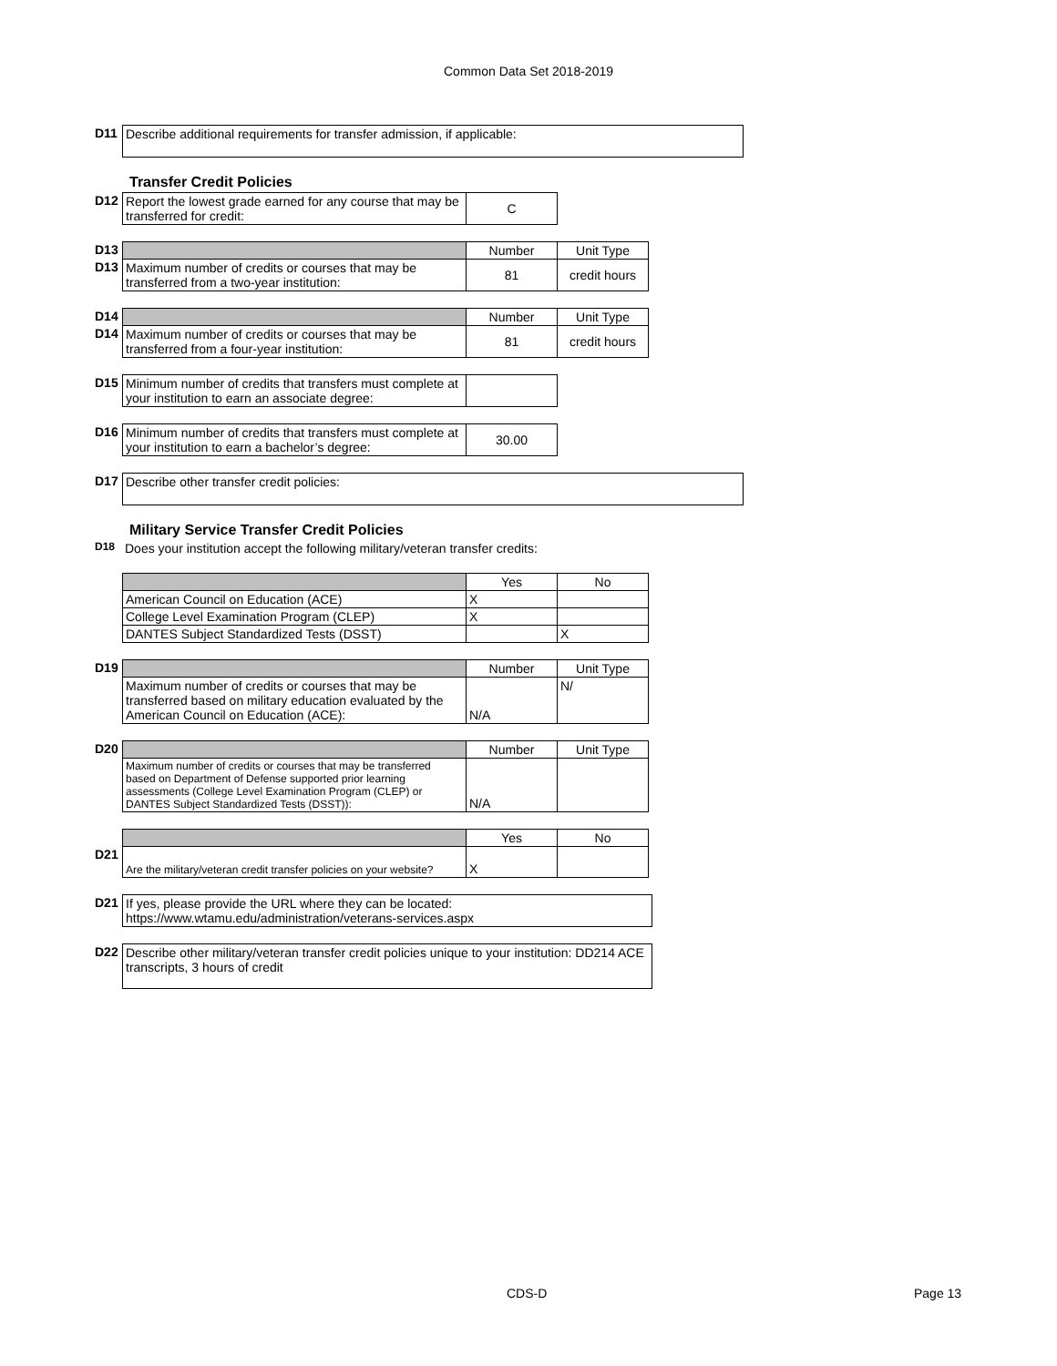Common Data Set 2018-2019
| D11 | Describe additional requirements for transfer admission, if applicable: |
Transfer Credit Policies
| D12 | Report the lowest grade earned for any course that may be transferred for credit: | C |
| D13 | | Number | Unit Type |
| D13 | Maximum number of credits or courses that may be transferred from a two-year institution: | 81 | credit hours |
| D14 | | Number | Unit Type |
| D14 | Maximum number of credits or courses that may be transferred from a four-year institution: | 81 | credit hours |
| D15 | Minimum number of credits that transfers must complete at your institution to earn an associate degree: | |
| D16 | Minimum number of credits that transfers must complete at your institution to earn a bachelor’s degree: | 30.00 |
| D17 | Describe other transfer credit policies: |
Military Service Transfer Credit Policies
| D18 | Does your institution accept the following military/veteran transfer credits: |
| | | Yes | No |
| | American Council on Education (ACE) | X | |
| | College Level Examination Program (CLEP) | X | |
| | DANTES Subject Standardized Tests (DSST) | | X |
| D19 | | Number | Unit Type |
| | Maximum number of credits or courses that may be transferred based on military education evaluated by the American Council on Education (ACE): | N/A | N/ |
| D20 | | Number | Unit Type |
| | Maximum number of credits or courses that may be transferred based on Department of Defense supported prior learning assessments (College Level Examination Program (CLEP) or DANTES Subject Standardized Tests (DSST)): | N/A | |
| | | Yes | No |
| D21 | Are the military/veteran credit transfer policies on your website? | X | |
| D21 | If yes, please provide the URL where they can be located: https://www.wtamu.edu/administration/veterans-services.aspx |
| D22 | Describe other military/veteran transfer credit policies unique to your institution: DD214 ACE transcripts, 3 hours of credit |
CDS-D Page 13